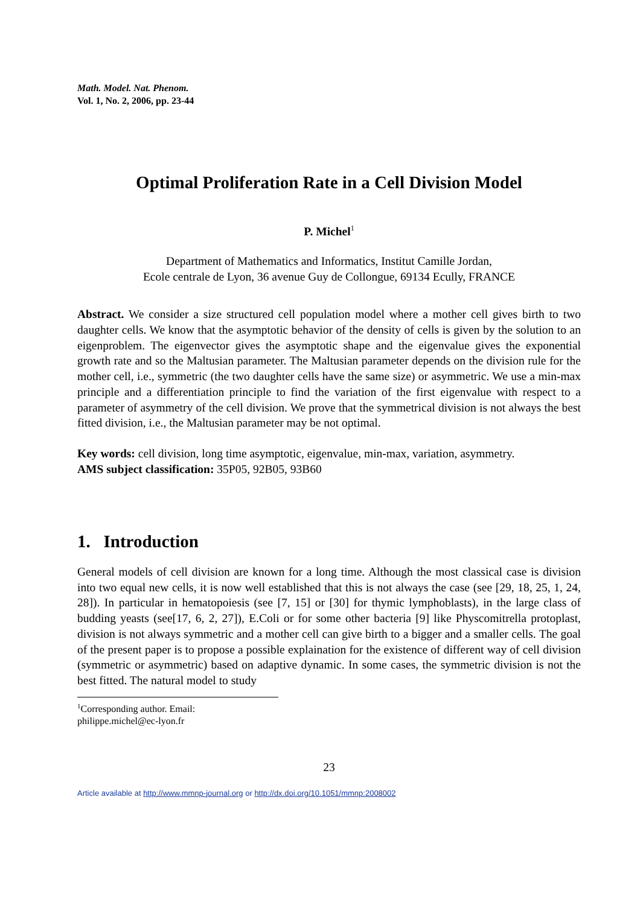Math. Model. Nat. Phenom.
Vol. 1, No. 2, 2006, pp. 23-44
Optimal Proliferation Rate in a Cell Division Model
P. Michel<sup>1</sup>
Department of Mathematics and Informatics, Institut Camille Jordan,
Ecole centrale de Lyon, 36 avenue Guy de Collongue, 69134 Ecully, FRANCE
Abstract. We consider a size structured cell population model where a mother cell gives birth to two daughter cells. We know that the asymptotic behavior of the density of cells is given by the solution to an eigenproblem. The eigenvector gives the asymptotic shape and the eigenvalue gives the exponential growth rate and so the Maltusian parameter. The Maltusian parameter depends on the division rule for the mother cell, i.e., symmetric (the two daughter cells have the same size) or asymmetric. We use a min-max principle and a differentiation principle to find the variation of the first eigenvalue with respect to a parameter of asymmetry of the cell division. We prove that the symmetrical division is not always the best fitted division, i.e., the Maltusian parameter may be not optimal.
Key words: cell division, long time asymptotic, eigenvalue, min-max, variation, asymmetry.
AMS subject classification: 35P05, 92B05, 93B60
1. Introduction
General models of cell division are known for a long time. Although the most classical case is division into two equal new cells, it is now well established that this is not always the case (see [29, 18, 25, 1, 24, 28]). In particular in hematopoiesis (see [7, 15] or [30] for thymic lymphoblasts), in the large class of budding yeasts (see[17, 6, 2, 27]), E.Coli or for some other bacteria [9] like Physcomitrella protoplast, division is not always symmetric and a mother cell can give birth to a bigger and a smaller cells. The goal of the present paper is to propose a possible explaination for the existence of different way of cell division (symmetric or asymmetric) based on adaptive dynamic. In some cases, the symmetric division is not the best fitted. The natural model to study
<sup>1</sup> Corresponding author. Email: philippe.michel@ec-lyon.fr
23
Article available at http://www.mmnp-journal.org or http://dx.doi.org/10.1051/mmnp:2008002